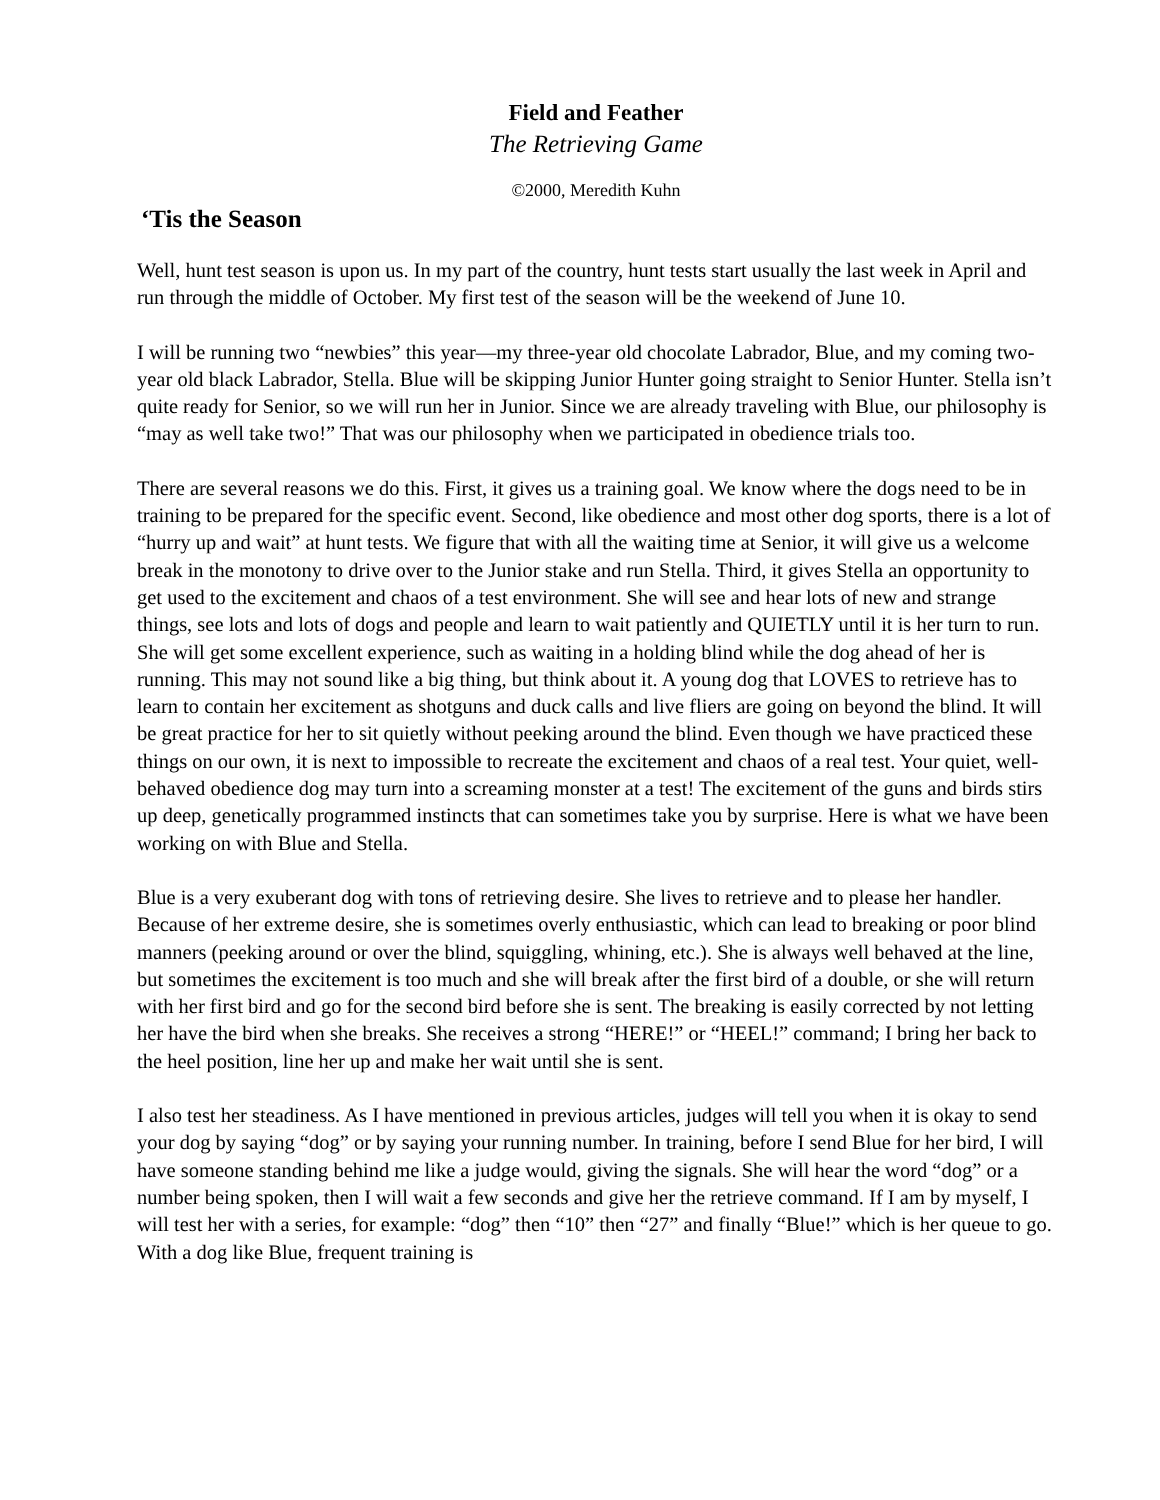Field and Feather
The Retrieving Game
©2000, Meredith Kuhn
‘Tis the Season
Well, hunt test season is upon us. In my part of the country, hunt tests start usually the last week in April and run through the middle of October. My first test of the season will be the weekend of June 10.
I will be running two “newbies” this year—my three-year old chocolate Labrador, Blue, and my coming two-year old black Labrador, Stella. Blue will be skipping Junior Hunter going straight to Senior Hunter. Stella isn’t quite ready for Senior, so we will run her in Junior. Since we are already traveling with Blue, our philosophy is “may as well take two!” That was our philosophy when we participated in obedience trials too.
There are several reasons we do this. First, it gives us a training goal. We know where the dogs need to be in training to be prepared for the specific event. Second, like obedience and most other dog sports, there is a lot of “hurry up and wait” at hunt tests. We figure that with all the waiting time at Senior, it will give us a welcome break in the monotony to drive over to the Junior stake and run Stella. Third, it gives Stella an opportunity to get used to the excitement and chaos of a test environment. She will see and hear lots of new and strange things, see lots and lots of dogs and people and learn to wait patiently and QUIETLY until it is her turn to run. She will get some excellent experience, such as waiting in a holding blind while the dog ahead of her is running. This may not sound like a big thing, but think about it. A young dog that LOVES to retrieve has to learn to contain her excitement as shotguns and duck calls and live fliers are going on beyond the blind. It will be great practice for her to sit quietly without peeking around the blind. Even though we have practiced these things on our own, it is next to impossible to recreate the excitement and chaos of a real test. Your quiet, well-behaved obedience dog may turn into a screaming monster at a test! The excitement of the guns and birds stirs up deep, genetically programmed instincts that can sometimes take you by surprise. Here is what we have been working on with Blue and Stella.
Blue is a very exuberant dog with tons of retrieving desire. She lives to retrieve and to please her handler. Because of her extreme desire, she is sometimes overly enthusiastic, which can lead to breaking or poor blind manners (peeking around or over the blind, squiggling, whining, etc.). She is always well behaved at the line, but sometimes the excitement is too much and she will break after the first bird of a double, or she will return with her first bird and go for the second bird before she is sent. The breaking is easily corrected by not letting her have the bird when she breaks. She receives a strong “HERE!” or “HEEL!” command; I bring her back to the heel position, line her up and make her wait until she is sent.
I also test her steadiness. As I have mentioned in previous articles, judges will tell you when it is okay to send your dog by saying “dog” or by saying your running number. In training, before I send Blue for her bird, I will have someone standing behind me like a judge would, giving the signals. She will hear the word “dog” or a number being spoken, then I will wait a few seconds and give her the retrieve command. If I am by myself, I will test her with a series, for example: “dog” then “10” then “27” and finally “Blue!” which is her queue to go. With a dog like Blue, frequent training is